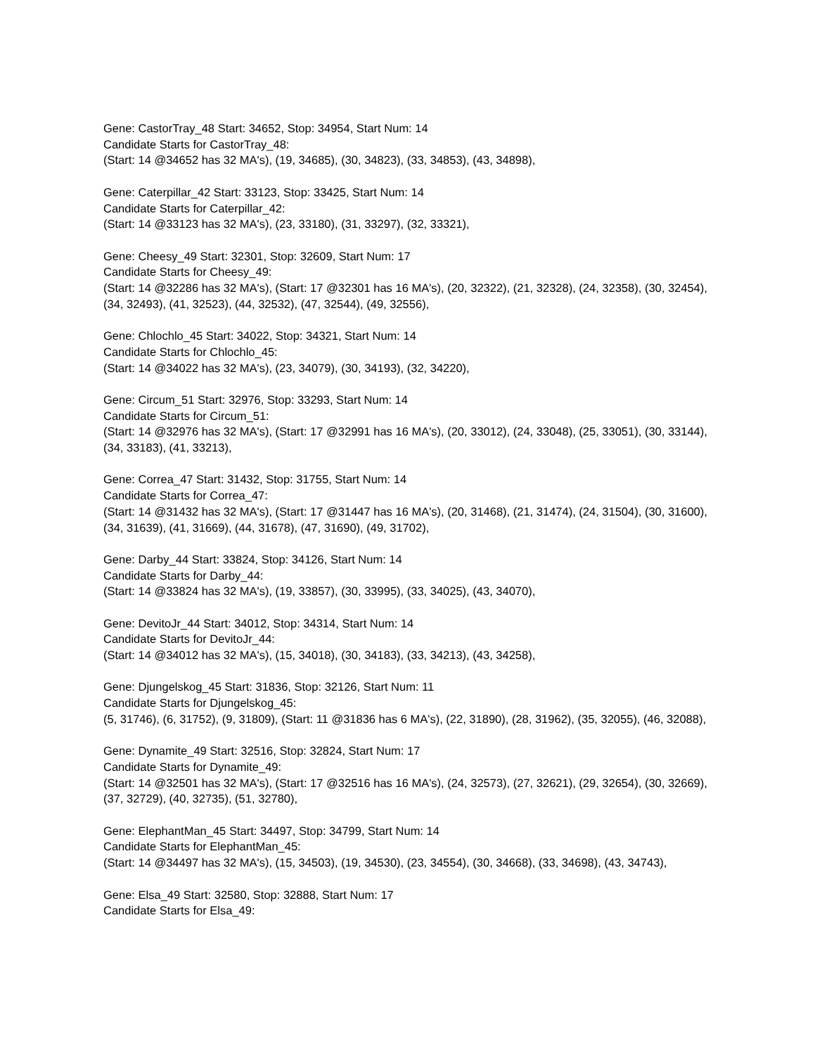Gene: CastorTray_48 Start: 34652, Stop: 34954, Start Num: 14
Candidate Starts for CastorTray_48:
(Start: 14 @34652 has 32 MA's), (19, 34685), (30, 34823), (33, 34853), (43, 34898),
Gene: Caterpillar_42 Start: 33123, Stop: 33425, Start Num: 14
Candidate Starts for Caterpillar_42:
(Start: 14 @33123 has 32 MA's), (23, 33180), (31, 33297), (32, 33321),
Gene: Cheesy_49 Start: 32301, Stop: 32609, Start Num: 17
Candidate Starts for Cheesy_49:
(Start: 14 @32286 has 32 MA's), (Start: 17 @32301 has 16 MA's), (20, 32322), (21, 32328), (24, 32358), (30, 32454), (34, 32493), (41, 32523), (44, 32532), (47, 32544), (49, 32556),
Gene: Chlochlo_45 Start: 34022, Stop: 34321, Start Num: 14
Candidate Starts for Chlochlo_45:
(Start: 14 @34022 has 32 MA's), (23, 34079), (30, 34193), (32, 34220),
Gene: Circum_51 Start: 32976, Stop: 33293, Start Num: 14
Candidate Starts for Circum_51:
(Start: 14 @32976 has 32 MA's), (Start: 17 @32991 has 16 MA's), (20, 33012), (24, 33048), (25, 33051), (30, 33144), (34, 33183), (41, 33213),
Gene: Correa_47 Start: 31432, Stop: 31755, Start Num: 14
Candidate Starts for Correa_47:
(Start: 14 @31432 has 32 MA's), (Start: 17 @31447 has 16 MA's), (20, 31468), (21, 31474), (24, 31504), (30, 31600), (34, 31639), (41, 31669), (44, 31678), (47, 31690), (49, 31702),
Gene: Darby_44 Start: 33824, Stop: 34126, Start Num: 14
Candidate Starts for Darby_44:
(Start: 14 @33824 has 32 MA's), (19, 33857), (30, 33995), (33, 34025), (43, 34070),
Gene: DevitoJr_44 Start: 34012, Stop: 34314, Start Num: 14
Candidate Starts for DevitoJr_44:
(Start: 14 @34012 has 32 MA's), (15, 34018), (30, 34183), (33, 34213), (43, 34258),
Gene: Djungelskog_45 Start: 31836, Stop: 32126, Start Num: 11
Candidate Starts for Djungelskog_45:
(5, 31746), (6, 31752), (9, 31809), (Start: 11 @31836 has 6 MA's), (22, 31890), (28, 31962), (35, 32055), (46, 32088),
Gene: Dynamite_49 Start: 32516, Stop: 32824, Start Num: 17
Candidate Starts for Dynamite_49:
(Start: 14 @32501 has 32 MA's), (Start: 17 @32516 has 16 MA's), (24, 32573), (27, 32621), (29, 32654), (30, 32669), (37, 32729), (40, 32735), (51, 32780),
Gene: ElephantMan_45 Start: 34497, Stop: 34799, Start Num: 14
Candidate Starts for ElephantMan_45:
(Start: 14 @34497 has 32 MA's), (15, 34503), (19, 34530), (23, 34554), (30, 34668), (33, 34698), (43, 34743),
Gene: Elsa_49 Start: 32580, Stop: 32888, Start Num: 17
Candidate Starts for Elsa_49: